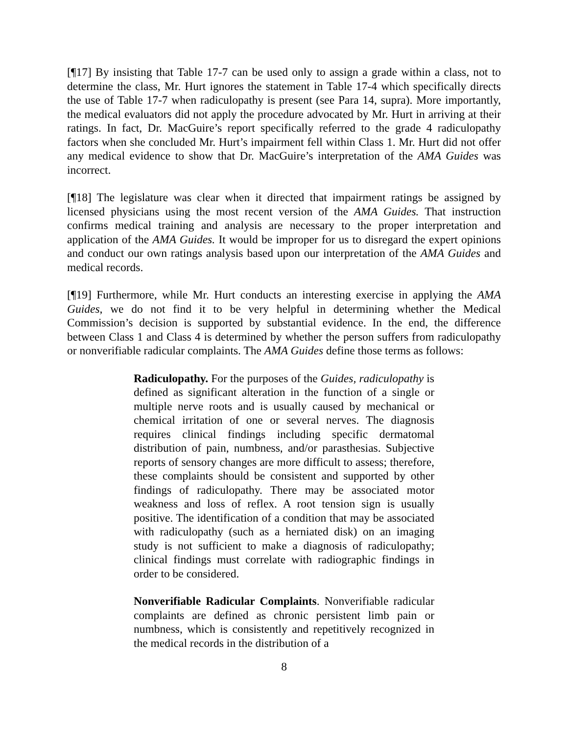[¶17] By insisting that Table 17-7 can be used only to assign a grade within a class, not to determine the class, Mr. Hurt ignores the statement in Table 17-4 which specifically directs the use of Table 17-7 when radiculopathy is present (see Para 14, supra). More importantly, the medical evaluators did not apply the procedure advocated by Mr. Hurt in arriving at their ratings. In fact, Dr. MacGuire’s report specifically referred to the grade 4 radiculopathy factors when she concluded Mr. Hurt’s impairment fell within Class 1. Mr. Hurt did not offer any medical evidence to show that Dr. MacGuire’s interpretation of the AMA Guides was incorrect.
[¶18] The legislature was clear when it directed that impairment ratings be assigned by licensed physicians using the most recent version of the AMA Guides. That instruction confirms medical training and analysis are necessary to the proper interpretation and application of the AMA Guides. It would be improper for us to disregard the expert opinions and conduct our own ratings analysis based upon our interpretation of the AMA Guides and medical records.
[¶19] Furthermore, while Mr. Hurt conducts an interesting exercise in applying the AMA Guides, we do not find it to be very helpful in determining whether the Medical Commission’s decision is supported by substantial evidence. In the end, the difference between Class 1 and Class 4 is determined by whether the person suffers from radiculopathy or nonverifiable radicular complaints. The AMA Guides define those terms as follows:
Radiculopathy. For the purposes of the Guides, radiculopathy is defined as significant alteration in the function of a single or multiple nerve roots and is usually caused by mechanical or chemical irritation of one or several nerves. The diagnosis requires clinical findings including specific dermatomal distribution of pain, numbness, and/or parasthesias. Subjective reports of sensory changes are more difficult to assess; therefore, these complaints should be consistent and supported by other findings of radiculopathy. There may be associated motor weakness and loss of reflex. A root tension sign is usually positive. The identification of a condition that may be associated with radiculopathy (such as a herniated disk) on an imaging study is not sufficient to make a diagnosis of radiculopathy; clinical findings must correlate with radiographic findings in order to be considered.
Nonverifiable Radicular Complaints. Nonverifiable radicular complaints are defined as chronic persistent limb pain or numbness, which is consistently and repetitively recognized in the medical records in the distribution of a
8